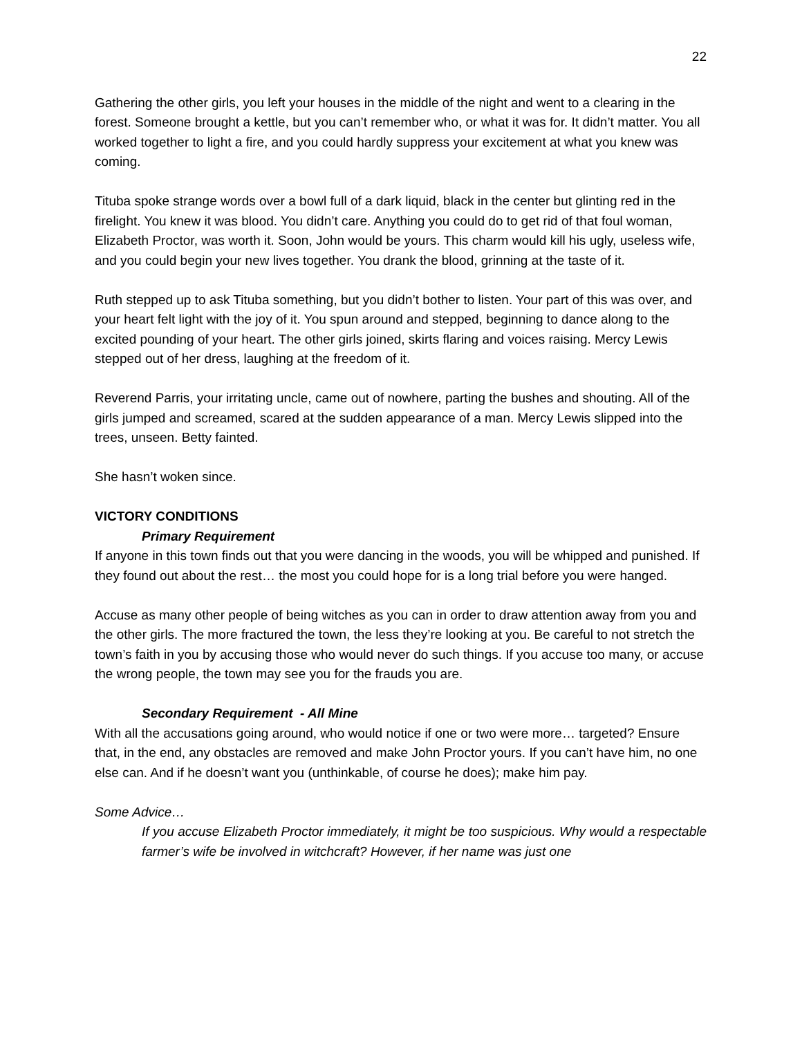22
Gathering the other girls, you left your houses in the middle of the night and went to a clearing in the forest. Someone brought a kettle, but you can’t remember who, or what it was for. It didn’t matter. You all worked together to light a fire, and you could hardly suppress your excitement at what you knew was coming.
Tituba spoke strange words over a bowl full of a dark liquid, black in the center but glinting red in the firelight. You knew it was blood. You didn’t care. Anything you could do to get rid of that foul woman, Elizabeth Proctor, was worth it. Soon, John would be yours. This charm would kill his ugly, useless wife, and you could begin your new lives together. You drank the blood, grinning at the taste of it.
Ruth stepped up to ask Tituba something, but you didn’t bother to listen. Your part of this was over, and your heart felt light with the joy of it. You spun around and stepped, beginning to dance along to the excited pounding of your heart. The other girls joined, skirts flaring and voices raising. Mercy Lewis stepped out of her dress, laughing at the freedom of it.
Reverend Parris, your irritating uncle, came out of nowhere, parting the bushes and shouting. All of the girls jumped and screamed, scared at the sudden appearance of a man. Mercy Lewis slipped into the trees, unseen. Betty fainted.
She hasn’t woken since.
VICTORY CONDITIONS
Primary Requirement
If anyone in this town finds out that you were dancing in the woods, you will be whipped and punished. If they found out about the rest… the most you could hope for is a long trial before you were hanged.
Accuse as many other people of being witches as you can in order to draw attention away from you and the other girls. The more fractured the town, the less they’re looking at you. Be careful to not stretch the town’s faith in you by accusing those who would never do such things. If you accuse too many, or accuse the wrong people, the town may see you for the frauds you are.
Secondary Requirement - All Mine
With all the accusations going around, who would notice if one or two were more… targeted? Ensure that, in the end, any obstacles are removed and make John Proctor yours. If you can’t have him, no one else can. And if he doesn’t want you (unthinkable, of course he does); make him pay.
Some Advice…
If you accuse Elizabeth Proctor immediately, it might be too suspicious. Why would a respectable farmer’s wife be involved in witchcraft? However, if her name was just one